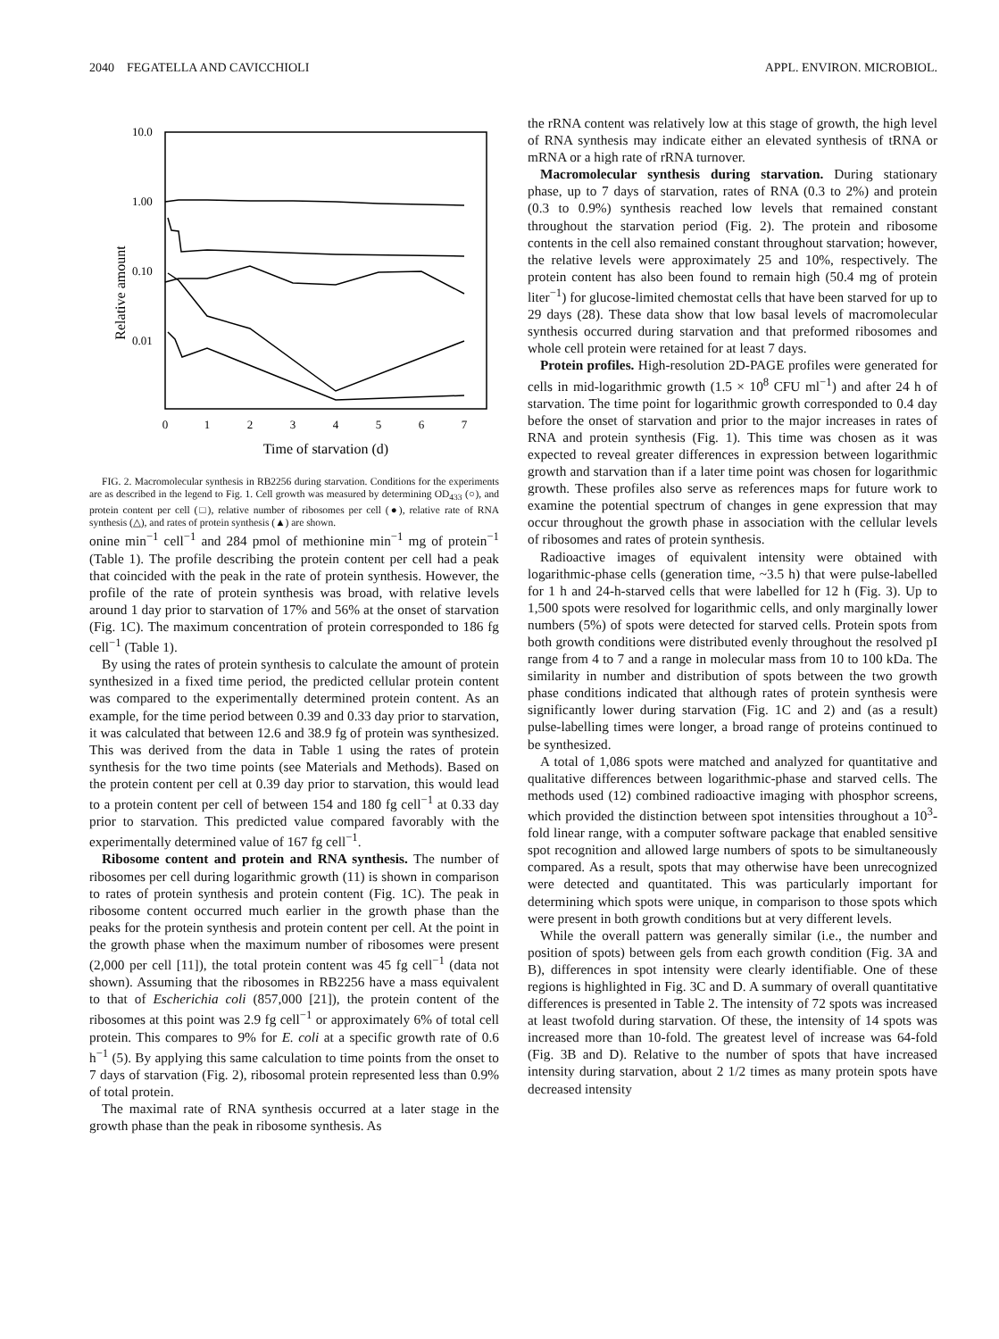2040 FEGATELLA AND CAVICCHIOLI APPL. ENVIRON. MICROBIOL.
10.0
1.00
0.10
0.01
Relative amount
0
1
2
3
4
5
6
7
Time of starvation (d)
FIG. 2. Macromolecular synthesis in RB2256 during starvation. Conditions for the experiments are as described in the legend to Fig. 1. Cell growth was measured by determining OD<sub>433</sub> (○), and protein content per cell (□), relative number of ribosomes per cell (●), relative rate of RNA synthesis (△), and rates of protein synthesis (▲) are shown.
onine min<sup>−1</sup> cell<sup>−1</sup> and 284 pmol of methionine min<sup>−1</sup> mg of protein<sup>−1</sup> (Table 1). The profile describing the protein content per cell had a peak that coincided with the peak in the rate of protein synthesis. However, the profile of the rate of protein synthesis was broad, with relative levels around 1 day prior to starvation of 17% and 56% at the onset of starvation (Fig. 1C). The maximum concentration of protein corresponded to 186 fg cell<sup>−1</sup> (Table 1).
By using the rates of protein synthesis to calculate the amount of protein synthesized in a fixed time period, the predicted cellular protein content was compared to the experimentally determined protein content. As an example, for the time period between 0.39 and 0.33 day prior to starvation, it was calculated that between 12.6 and 38.9 fg of protein was synthesized. This was derived from the data in Table 1 using the rates of protein synthesis for the two time points (see Materials and Methods). Based on the protein content per cell at 0.39 day prior to starvation, this would lead to a protein content per cell of between 154 and 180 fg cell<sup>−1</sup> at 0.33 day prior to starvation. This predicted value compared favorably with the experimentally determined value of 167 fg cell<sup>−1</sup>.
Ribosome content and protein and RNA synthesis. The number of ribosomes per cell during logarithmic growth (11) is shown in comparison to rates of protein synthesis and protein content (Fig. 1C). The peak in ribosome content occurred much earlier in the growth phase than the peaks for the protein synthesis and protein content per cell. At the point in the growth phase when the maximum number of ribosomes were present (2,000 per cell [11]), the total protein content was 45 fg cell<sup>−1</sup> (data not shown). Assuming that the ribosomes in RB2256 have a mass equivalent to that of Escherichia coli (857,000 [21]), the protein content of the ribosomes at this point was 2.9 fg cell<sup>−1</sup> or approximately 6% of total cell protein. This compares to 9% for E. coli at a specific growth rate of 0.6 h<sup>−1</sup> (5). By applying this same calculation to time points from the onset to 7 days of starvation (Fig. 2), ribosomal protein represented less than 0.9% of total protein.
The maximal rate of RNA synthesis occurred at a later stage in the growth phase than the peak in ribosome synthesis. As
the rRNA content was relatively low at this stage of growth, the high level of RNA synthesis may indicate either an elevated synthesis of tRNA or mRNA or a high rate of rRNA turnover.
Macromolecular synthesis during starvation. During stationary phase, up to 7 days of starvation, rates of RNA (0.3 to 2%) and protein (0.3 to 0.9%) synthesis reached low levels that remained constant throughout the starvation period (Fig. 2). The protein and ribosome contents in the cell also remained constant throughout starvation; however, the relative levels were approximately 25 and 10%, respectively. The protein content has also been found to remain high (50.4 mg of protein liter<sup>−1</sup>) for glucose-limited chemostat cells that have been starved for up to 29 days (28). These data show that low basal levels of macromolecular synthesis occurred during starvation and that preformed ribosomes and whole cell protein were retained for at least 7 days.
Protein profiles. High-resolution 2D-PAGE profiles were generated for cells in mid-logarithmic growth (1.5 × 10<sup>8</sup> CFU ml<sup>−1</sup>) and after 24 h of starvation. The time point for logarithmic growth corresponded to 0.4 day before the onset of starvation and prior to the major increases in rates of RNA and protein synthesis (Fig. 1). This time was chosen as it was expected to reveal greater differences in expression between logarithmic growth and starvation than if a later time point was chosen for logarithmic growth. These profiles also serve as references maps for future work to examine the potential spectrum of changes in gene expression that may occur throughout the growth phase in association with the cellular levels of ribosomes and rates of protein synthesis.
Radioactive images of equivalent intensity were obtained with logarithmic-phase cells (generation time, ~3.5 h) that were pulse-labelled for 1 h and 24-h-starved cells that were labelled for 12 h (Fig. 3). Up to 1,500 spots were resolved for logarithmic cells, and only marginally lower numbers (5%) of spots were detected for starved cells. Protein spots from both growth conditions were distributed evenly throughout the resolved pI range from 4 to 7 and a range in molecular mass from 10 to 100 kDa. The similarity in number and distribution of spots between the two growth phase conditions indicated that although rates of protein synthesis were significantly lower during starvation (Fig. 1C and 2) and (as a result) pulse-labelling times were longer, a broad range of proteins continued to be synthesized.
A total of 1,086 spots were matched and analyzed for quantitative and qualitative differences between logarithmic-phase and starved cells. The methods used (12) combined radioactive imaging with phosphor screens, which provided the distinction between spot intensities throughout a 10<sup>3</sup>-fold linear range, with a computer software package that enabled sensitive spot recognition and allowed large numbers of spots to be simultaneously compared. As a result, spots that may otherwise have been unrecognized were detected and quantitated. This was particularly important for determining which spots were unique, in comparison to those spots which were present in both growth conditions but at very different levels.
While the overall pattern was generally similar (i.e., the number and position of spots) between gels from each growth condition (Fig. 3A and B), differences in spot intensity were clearly identifiable. One of these regions is highlighted in Fig. 3C and D. A summary of overall quantitative differences is presented in Table 2. The intensity of 72 spots was increased at least twofold during starvation. Of these, the intensity of 14 spots was increased more than 10-fold. The greatest level of increase was 64-fold (Fig. 3B and D). Relative to the number of spots that have increased intensity during starvation, about 2 1/2 times as many protein spots have decreased intensity